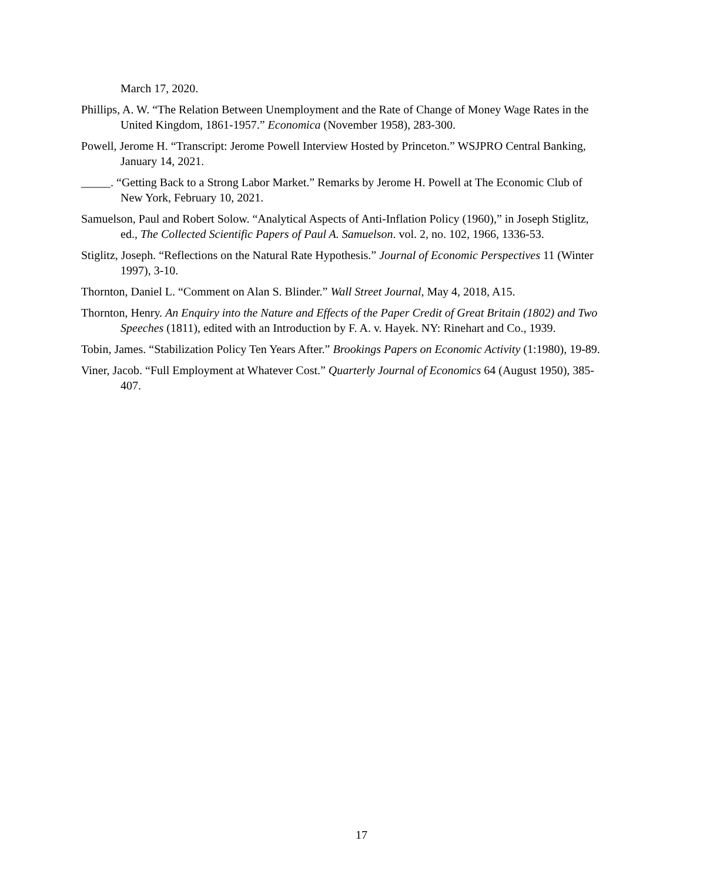March 17, 2020.
Phillips, A. W. “The Relation Between Unemployment and the Rate of Change of Money Wage Rates in the United Kingdom, 1861-1957.” Economica (November 1958), 283-300.
Powell, Jerome H. “Transcript: Jerome Powell Interview Hosted by Princeton.” WSJPRO Central Banking, January 14, 2021.
_____. “Getting Back to a Strong Labor Market.” Remarks by Jerome H. Powell at The Economic Club of New York, February 10, 2021.
Samuelson, Paul and Robert Solow. “Analytical Aspects of Anti-Inflation Policy (1960),” in Joseph Stiglitz, ed., The Collected Scientific Papers of Paul A. Samuelson. vol. 2, no. 102, 1966, 1336-53.
Stiglitz, Joseph. “Reflections on the Natural Rate Hypothesis.” Journal of Economic Perspectives 11 (Winter 1997), 3-10.
Thornton, Daniel L. “Comment on Alan S. Blinder.” Wall Street Journal, May 4, 2018, A15.
Thornton, Henry. An Enquiry into the Nature and Effects of the Paper Credit of Great Britain (1802) and Two Speeches (1811), edited with an Introduction by F. A. v. Hayek. NY: Rinehart and Co., 1939.
Tobin, James. “Stabilization Policy Ten Years After.” Brookings Papers on Economic Activity (1:1980), 19-89.
Viner, Jacob. “Full Employment at Whatever Cost.” Quarterly Journal of Economics 64 (August 1950), 385-407.
17